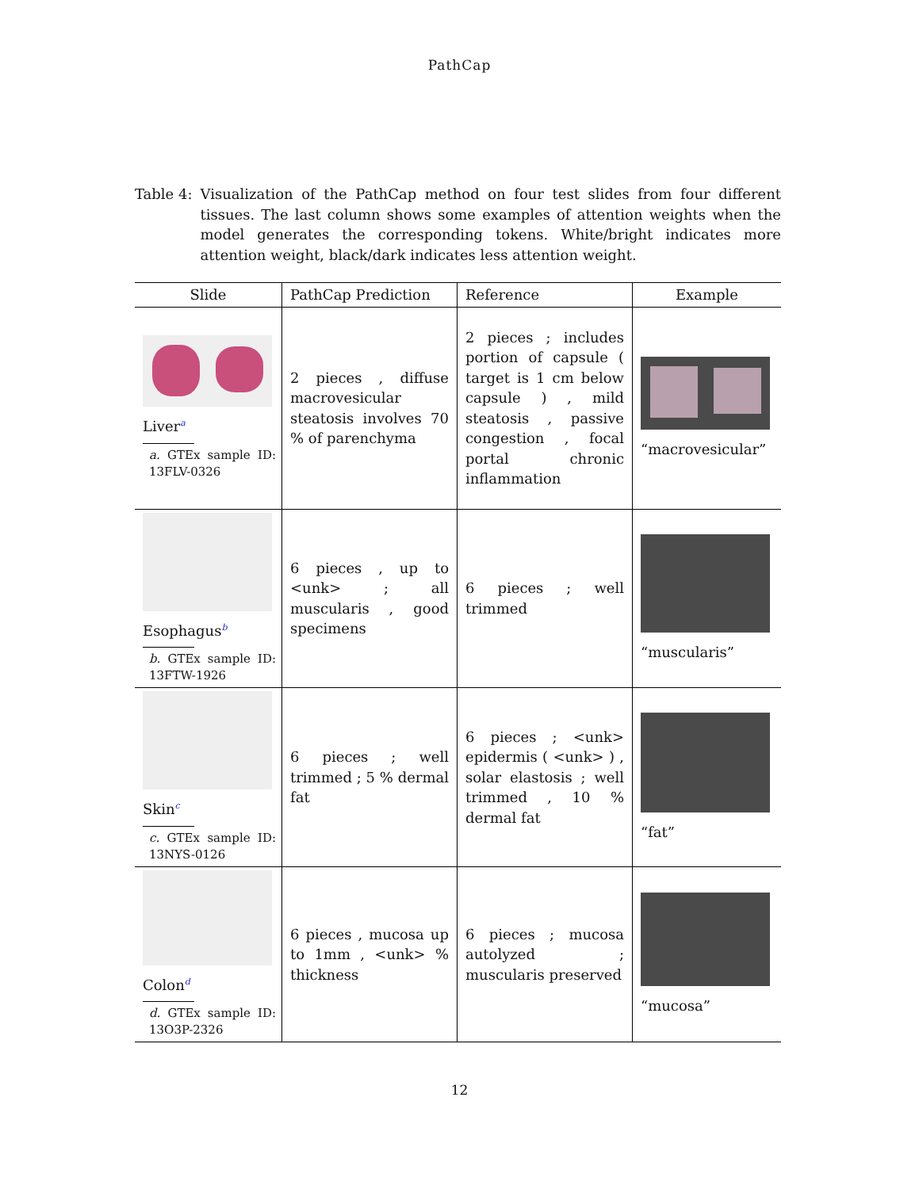PathCap
Table 4: Visualization of the PathCap method on four test slides from four different tissues. The last column shows some examples of attention weights when the model generates the corresponding tokens. White/bright indicates more attention weight, black/dark indicates less attention weight.
| Slide | PathCap Prediction | Reference | Example |
| --- | --- | --- | --- |
| Liver<sup>a</sup> a. GTEx sample ID: 13FLV-0326 | 2 pieces , diffuse macrovesicular steatosis involves 70 % of parenchyma | 2 pieces ; includes portion of capsule ( target is 1 cm below capsule ) , mild steatosis , passive congestion , focal portal chronic inflammation | “macrovesicular” |
| Esophagus<sup>b</sup> b. GTEx sample ID: 13FTW-1926 | 6 pieces , up to <unk> ; all muscularis , good specimens | 6 pieces ; well trimmed | “muscularis” |
| Skin<sup>c</sup> c. GTEx sample ID: 13NYS-0126 | 6 pieces ; well trimmed ; 5 % dermal fat | 6 pieces ; <unk> epidermis ( <unk> ) , solar elastosis ; well trimmed , 10 % dermal fat | “fat” |
| Colon<sup>d</sup> d. GTEx sample ID: 13O3P-2326 | 6 pieces , mucosa up to 1mm , <unk> % thickness | 6 pieces ; mucosa autolyzed ; muscularis preserved | “mucosa” |
12